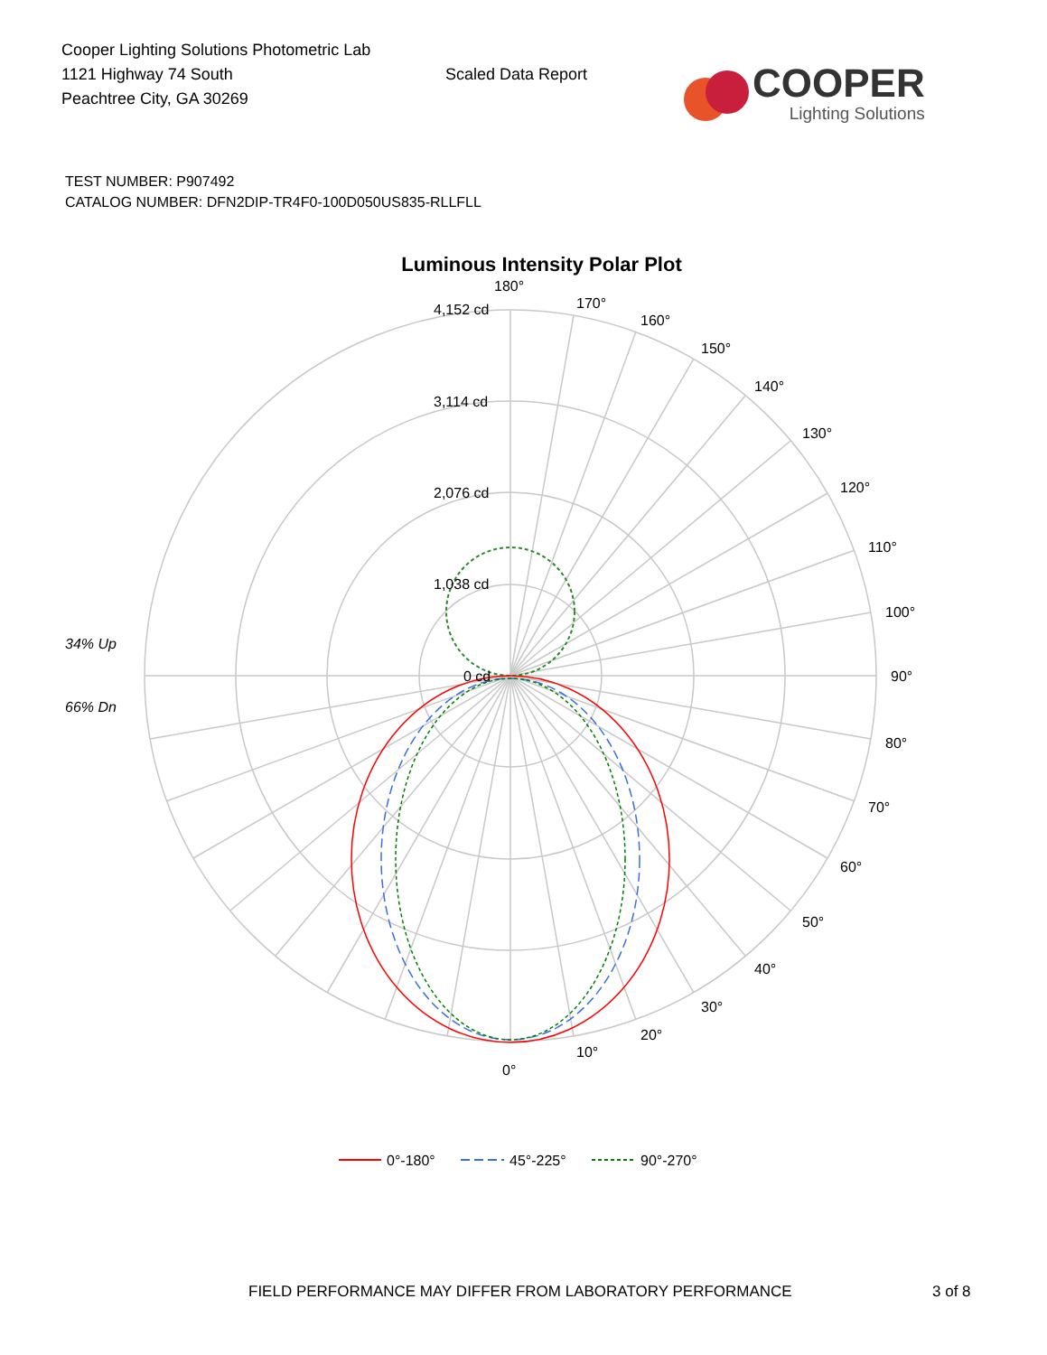Cooper Lighting Solutions Photometric Lab
1121 Highway 74 South
Peachtree City, GA 30269
Scaled Data Report
COOPER
Lighting Solutions
TEST NUMBER: P907492
CATALOG NUMBER: DFN2DIP-TR4F0-100D050US835-RLLFLL
Luminous Intensity Polar Plot
180°
170°
160°
150°
140°
130°
120°
110°
100°
90°
80°
70°
60°
50°
40°
30°
20°
10°
0°
4,152 cd
3,114 cd
2,076 cd
1,038 cd
0 cd
34% Up
66% Dn
0°-180°
45°-225°
90°-270°
FIELD PERFORMANCE MAY DIFFER FROM LABORATORY PERFORMANCE 3 of 8